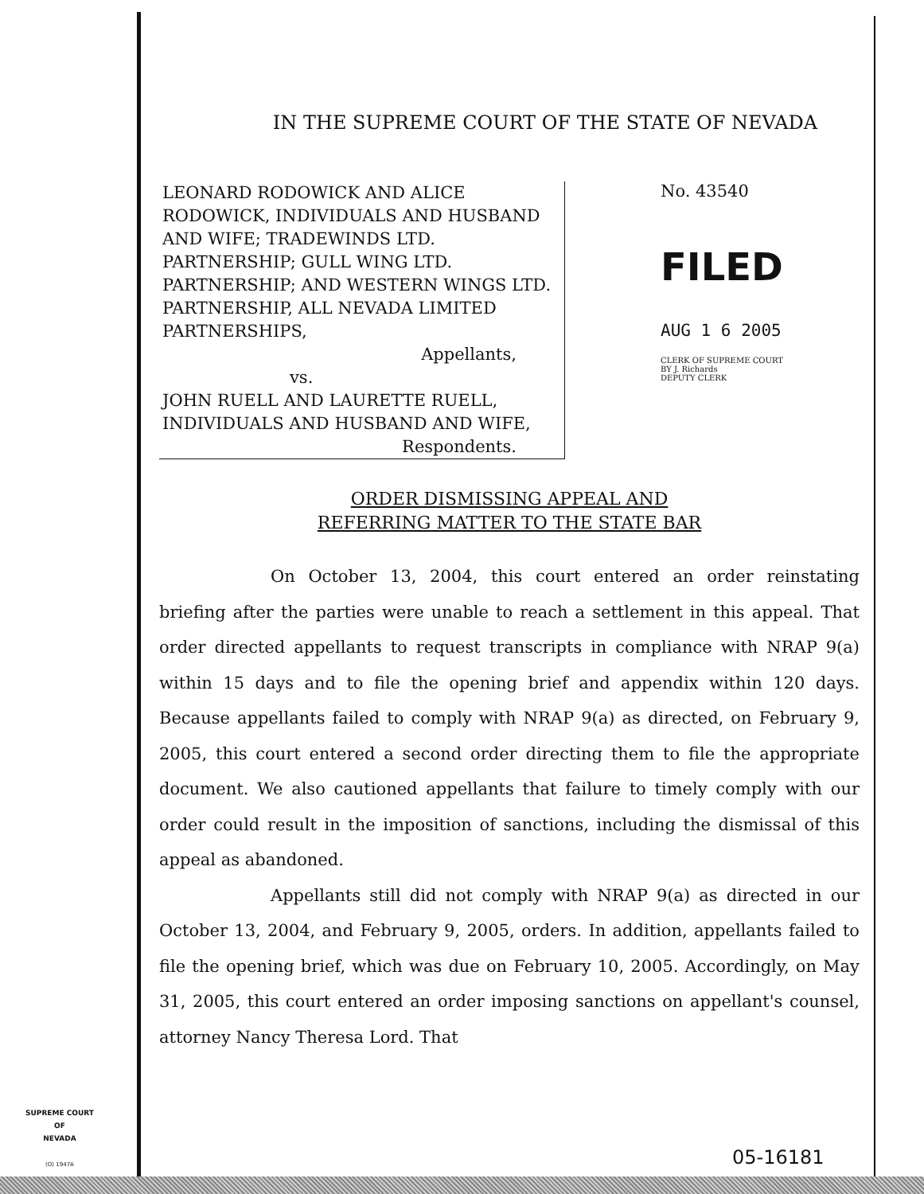IN THE SUPREME COURT OF THE STATE OF NEVADA
LEONARD RODOWICK AND ALICE RODOWICK, INDIVIDUALS AND HUSBAND AND WIFE; TRADEWINDS LTD. PARTNERSHIP; GULL WING LTD. PARTNERSHIP; AND WESTERN WINGS LTD. PARTNERSHIP, ALL NEVADA LIMITED PARTNERSHIPS,
Appellants,
vs.
JOHN RUELL AND LAURETTE RUELL, INDIVIDUALS AND HUSBAND AND WIFE,
Respondents.
No. 43540
FILED
AUG 1 6 2005
CLERK OF SUPREME COURT
BY J. Richards
DEPUTY CLERK
ORDER DISMISSING APPEAL AND
REFERRING MATTER TO THE STATE BAR
On October 13, 2004, this court entered an order reinstating briefing after the parties were unable to reach a settlement in this appeal. That order directed appellants to request transcripts in compliance with NRAP 9(a) within 15 days and to file the opening brief and appendix within 120 days. Because appellants failed to comply with NRAP 9(a) as directed, on February 9, 2005, this court entered a second order directing them to file the appropriate document. We also cautioned appellants that failure to timely comply with our order could result in the imposition of sanctions, including the dismissal of this appeal as abandoned.
Appellants still did not comply with NRAP 9(a) as directed in our October 13, 2004, and February 9, 2005, orders. In addition, appellants failed to file the opening brief, which was due on February 10, 2005. Accordingly, on May 31, 2005, this court entered an order imposing sanctions on appellant's counsel, attorney Nancy Theresa Lord. That
SUPREME COURT
OF
NEVADA
(O) 1947A
05-16181